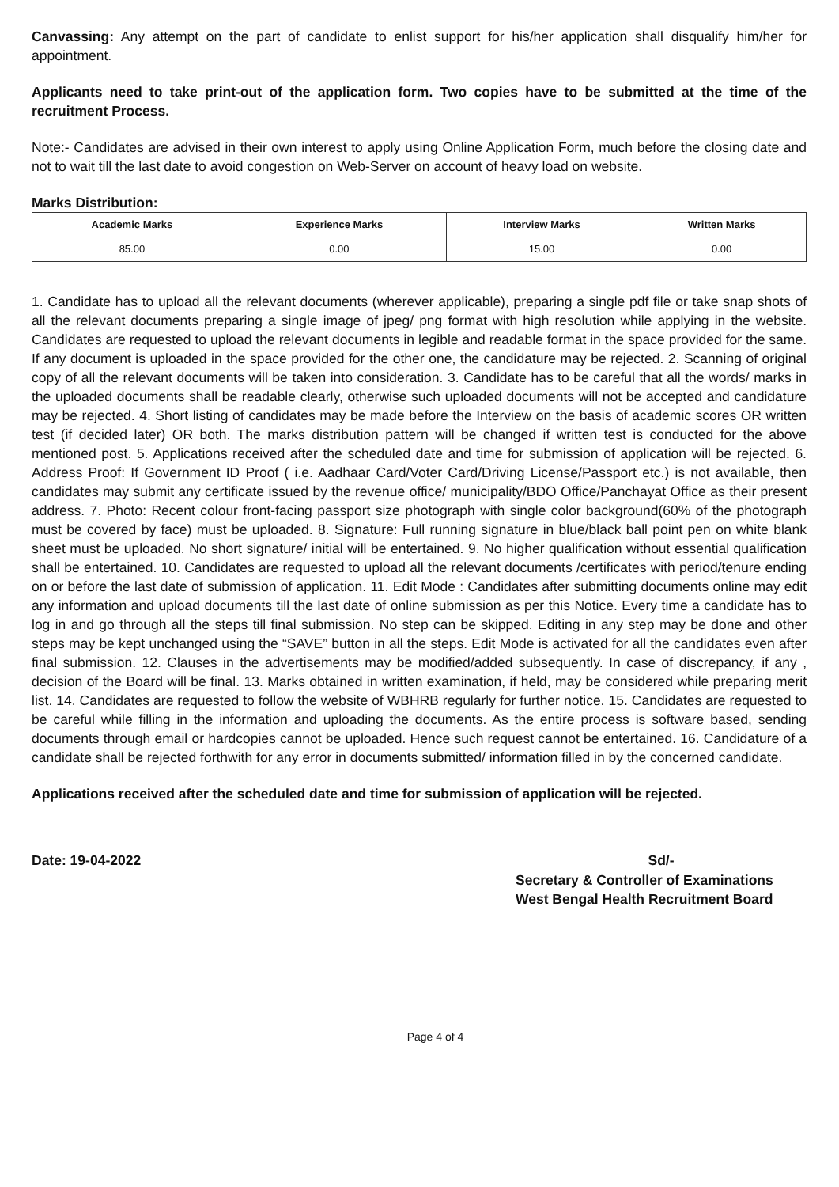Canvassing: Any attempt on the part of candidate to enlist support for his/her application shall disqualify him/her for appointment.
Applicants need to take print-out of the application form. Two copies have to be submitted at the time of the recruitment Process.
Note:- Candidates are advised in their own interest to apply using Online Application Form, much before the closing date and not to wait till the last date to avoid congestion on Web-Server on account of heavy load on website.
Marks Distribution:
| Academic Marks | Experience Marks | Interview Marks | Written Marks |
| --- | --- | --- | --- |
| 85.00 | 0.00 | 15.00 | 0.00 |
1. Candidate has to upload all the relevant documents (wherever applicable), preparing a single pdf file or take snap shots of all the relevant documents preparing a single image of jpeg/ png format with high resolution while applying in the website. Candidates are requested to upload the relevant documents in legible and readable format in the space provided for the same. If any document is uploaded in the space provided for the other one, the candidature may be rejected. 2. Scanning of original copy of all the relevant documents will be taken into consideration. 3. Candidate has to be careful that all the words/ marks in the uploaded documents shall be readable clearly, otherwise such uploaded documents will not be accepted and candidature may be rejected. 4. Short listing of candidates may be made before the Interview on the basis of academic scores OR written test (if decided later) OR both. The marks distribution pattern will be changed if written test is conducted for the above mentioned post. 5. Applications received after the scheduled date and time for submission of application will be rejected. 6. Address Proof: If Government ID Proof ( i.e. Aadhaar Card/Voter Card/Driving License/Passport etc.) is not available, then candidates may submit any certificate issued by the revenue office/ municipality/BDO Office/Panchayat Office as their present address. 7. Photo: Recent colour front-facing passport size photograph with single color background(60% of the photograph must be covered by face) must be uploaded. 8. Signature: Full running signature in blue/black ball point pen on white blank sheet must be uploaded. No short signature/ initial will be entertained. 9. No higher qualification without essential qualification shall be entertained. 10. Candidates are requested to upload all the relevant documents /certificates with period/tenure ending on or before the last date of submission of application. 11. Edit Mode : Candidates after submitting documents online may edit any information and upload documents till the last date of online submission as per this Notice. Every time a candidate has to log in and go through all the steps till final submission. No step can be skipped. Editing in any step may be done and other steps may be kept unchanged using the “SAVE” button in all the steps. Edit Mode is activated for all the candidates even after final submission. 12. Clauses in the advertisements may be modified/added subsequently. In case of discrepancy, if any , decision of the Board will be final. 13. Marks obtained in written examination, if held, may be considered while preparing merit list. 14. Candidates are requested to follow the website of WBHRB regularly for further notice. 15. Candidates are requested to be careful while filling in the information and uploading the documents. As the entire process is software based, sending documents through email or hardcopies cannot be uploaded. Hence such request cannot be entertained. 16. Candidature of a candidate shall be rejected forthwith for any error in documents submitted/ information filled in by the concerned candidate.
Applications received after the scheduled date and time for submission of application will be rejected.
Date: 19-04-2022 Sd/-
Secretary & Controller of Examinations
West Bengal Health Recruitment Board
Page 4 of 4